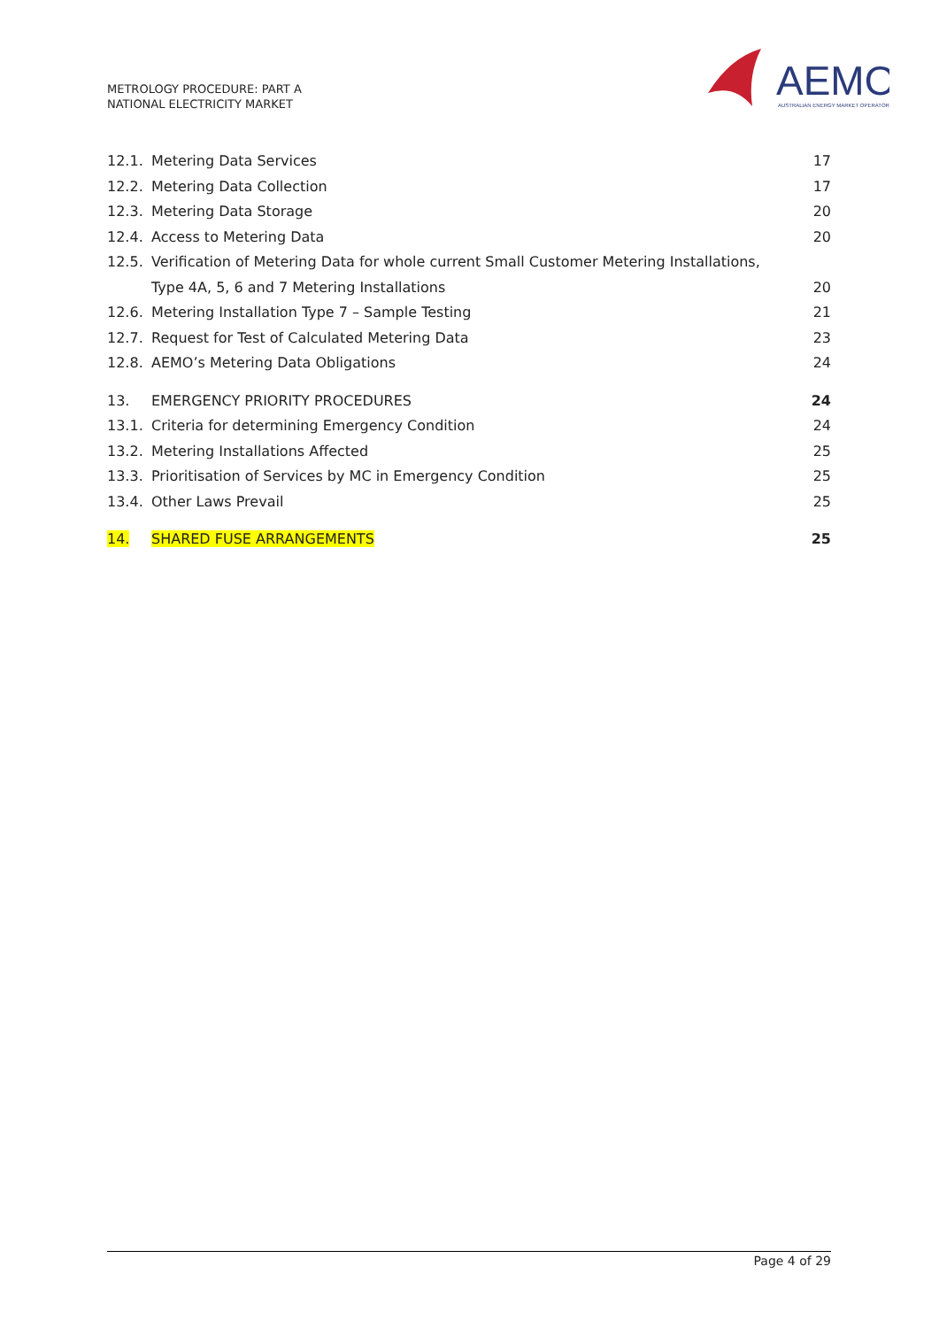METROLOGY PROCEDURE: PART A
NATIONAL ELECTRICITY MARKET
AEMO
AUSTRALIAN ENERGY MARKET OPERATOR
12.1. Metering Data Services 17
12.2. Metering Data Collection 17
12.3. Metering Data Storage 20
12.4. Access to Metering Data 20
12.5. Verification of Metering Data for whole current Small Customer Metering Installations, Type 4A, 5, 6 and 7 Metering Installations 20
12.6. Metering Installation Type 7 – Sample Testing 21
12.7. Request for Test of Calculated Metering Data 23
12.8. AEMO’s Metering Data Obligations 24
13. EMERGENCY PRIORITY PROCEDURES 24
13.1. Criteria for determining Emergency Condition 24
13.2. Metering Installations Affected 25
13.3. Prioritisation of Services by MC in Emergency Condition 25
13.4. Other Laws Prevail 25
14. SHARED FUSE ARRANGEMENTS 25
Page 4 of 29